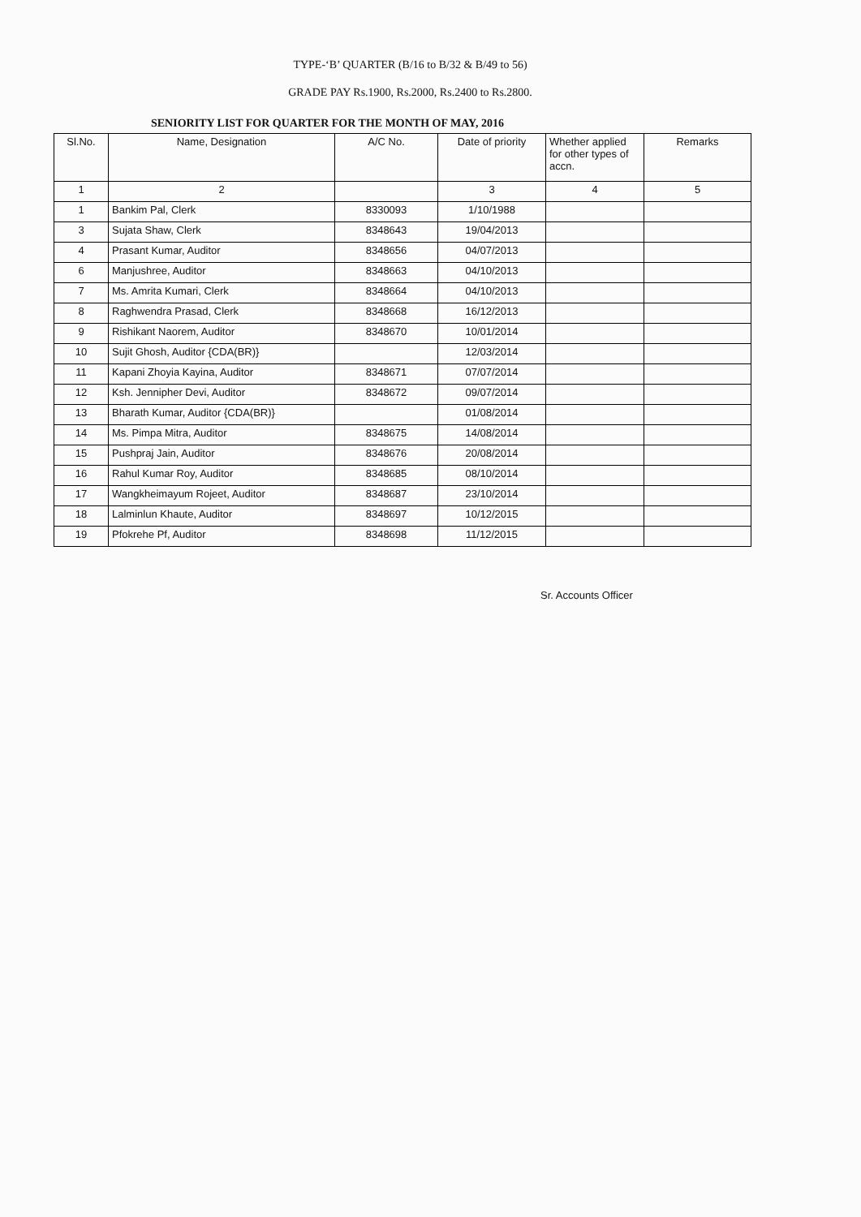TYPE-‘B’ QUARTER (B/16 to B/32 & B/49 to 56)
GRADE PAY Rs.1900, Rs.2000, Rs.2400 to Rs.2800.
SENIORITY LIST FOR QUARTER FOR THE MONTH OF MAY, 2016
| Sl.No. | Name, Designation | A/C No. | Date of priority | Whether applied for other types of accn. | Remarks |
| --- | --- | --- | --- | --- | --- |
| 1 | 2 | | 3 | 4 | 5 |
| 1 | Bankim Pal, Clerk | 8330093 | 1/10/1988 | | |
| 3 | Sujata Shaw, Clerk | 8348643 | 19/04/2013 | | |
| 4 | Prasant Kumar, Auditor | 8348656 | 04/07/2013 | | |
| 6 | Manjushree, Auditor | 8348663 | 04/10/2013 | | |
| 7 | Ms. Amrita Kumari, Clerk | 8348664 | 04/10/2013 | | |
| 8 | Raghwendra Prasad, Clerk | 8348668 | 16/12/2013 | | |
| 9 | Rishikant Naorem, Auditor | 8348670 | 10/01/2014 | | |
| 10 | Sujit Ghosh, Auditor {CDA(BR)} | | 12/03/2014 | | |
| 11 | Kapani Zhoyia Kayina, Auditor | 8348671 | 07/07/2014 | | |
| 12 | Ksh. Jennipher Devi, Auditor | 8348672 | 09/07/2014 | | |
| 13 | Bharath Kumar, Auditor {CDA(BR)} | | 01/08/2014 | | |
| 14 | Ms. Pimpa Mitra, Auditor | 8348675 | 14/08/2014 | | |
| 15 | Pushpraj Jain, Auditor | 8348676 | 20/08/2014 | | |
| 16 | Rahul Kumar Roy, Auditor | 8348685 | 08/10/2014 | | |
| 17 | Wangkheimayum Rojeet, Auditor | 8348687 | 23/10/2014 | | |
| 18 | Lalminlun Khaute, Auditor | 8348697 | 10/12/2015 | | |
| 19 | Pfokrehe Pf, Auditor | 8348698 | 11/12/2015 | | |
Sr. Accounts Officer